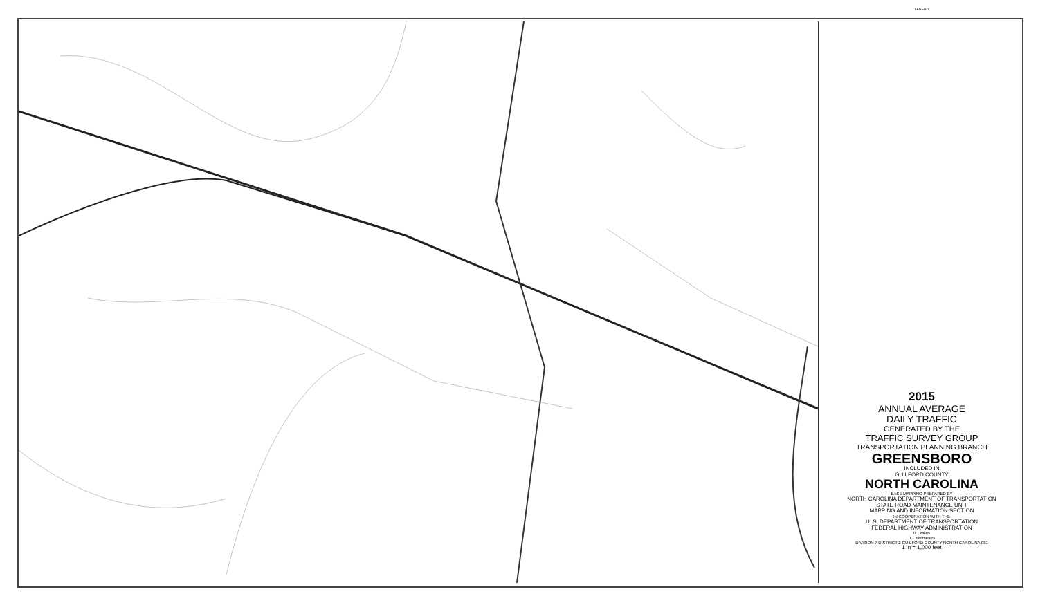LEGEND
2015
ANNUAL AVERAGE
DAILY TRAFFIC
GENERATED BY THE
TRAFFIC SURVEY GROUP
TRANSPORTATION PLANNING BRANCH
GREENSBORO
INCLUDED IN
GUILFORD COUNTY
NORTH CAROLINA
BASE MAPPING PREPARED BY
NORTH CAROLINA DEPARTMENT OF TRANSPORTATION
STATE ROAD MAINTENANCE UNIT
MAPPING AND INFORMATION SECTION
IN COOPERATION WITH THE
U. S. DEPARTMENT OF TRANSPORTATION
FEDERAL HIGHWAY ADMINISTRATION
0 1 Miles
0 1 Kilometers
DIVISION 7 DISTRICT 2 GUILFORD COUNTY NORTH CAROLINA 081
1 in = 1,000 feet